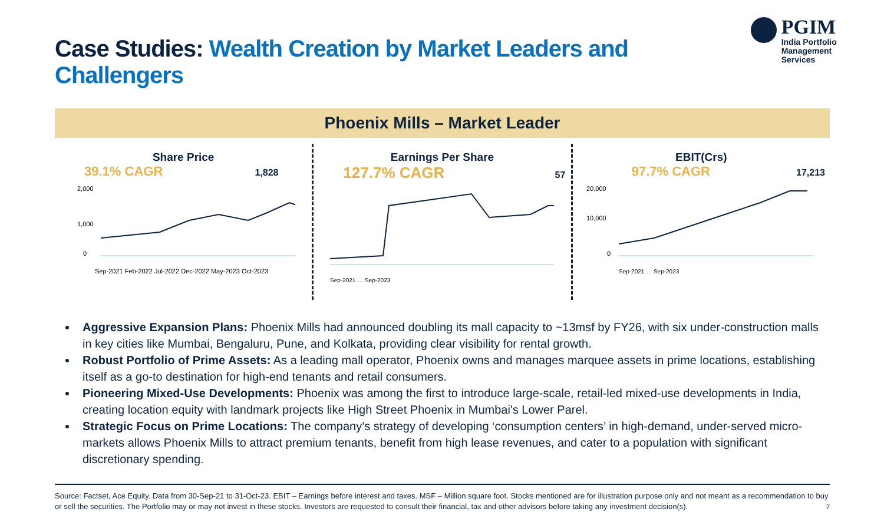Case Studies: Wealth Creation by Market Leaders and Challengers
PGIM
India Portfolio
Management Services
Phoenix Mills – Market Leader
Share Price
39.1% CAGR 1,828
2,000
1,000
0
Sep-2021 Feb-2022 Jul-2022 Dec-2022 May-2023 Oct-2023
Earnings Per Share
127.7% CAGR 57
Sep-2021 … Sep-2023
EBIT(Crs)
97.7% CAGR 17,213
20,000
10,000
0
Sep-2021 … Sep-2023
Aggressive Expansion Plans: Phoenix Mills had announced doubling its mall capacity to ~13msf by FY26, with six under-construction malls in key cities like Mumbai, Bengaluru, Pune, and Kolkata, providing clear visibility for rental growth.
Robust Portfolio of Prime Assets: As a leading mall operator, Phoenix owns and manages marquee assets in prime locations, establishing itself as a go-to destination for high-end tenants and retail consumers.
Pioneering Mixed-Use Developments: Phoenix was among the first to introduce large-scale, retail-led mixed-use developments in India, creating location equity with landmark projects like High Street Phoenix in Mumbai's Lower Parel.
Strategic Focus on Prime Locations: The company’s strategy of developing ‘consumption centers’ in high-demand, under-served micro-markets allows Phoenix Mills to attract premium tenants, benefit from high lease revenues, and cater to a population with significant discretionary spending.
Source: Factset, Ace Equity. Data from 30-Sep-21 to 31-Oct-23. EBIT – Earnings before interest and taxes. MSF – Million square foot. Stocks mentioned are for illustration purpose only and not meant as a recommendation to buy or sell the securities. The Portfolio may or may not invest in these stocks. Investors are requested to consult their financial, tax and other advisors before taking any investment decision(s).
7